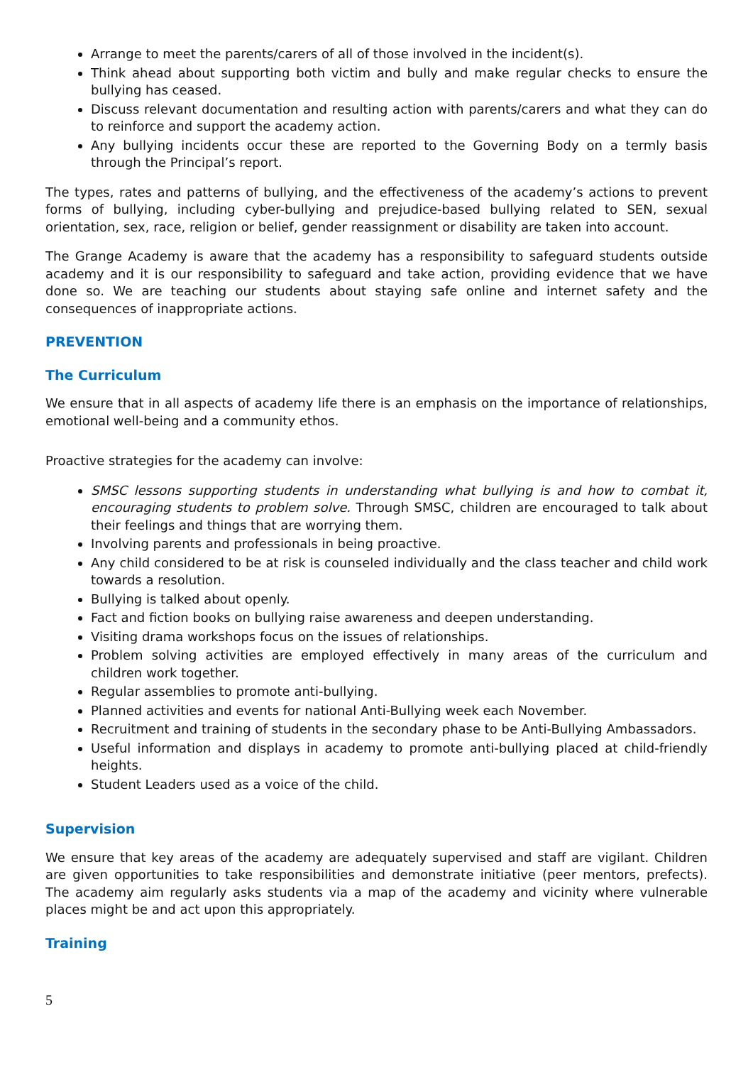Arrange to meet the parents/carers of all of those involved in the incident(s).
Think ahead about supporting both victim and bully and make regular checks to ensure the bullying has ceased.
Discuss relevant documentation and resulting action with parents/carers and what they can do to reinforce and support the academy action.
Any bullying incidents occur these are reported to the Governing Body on a termly basis through the Principal’s report.
The types, rates and patterns of bullying, and the effectiveness of the academy’s actions to prevent forms of bullying, including cyber-bullying and prejudice-based bullying related to SEN, sexual orientation, sex, race, religion or belief, gender reassignment or disability are taken into account.
The Grange Academy is aware that the academy has a responsibility to safeguard students outside academy and it is our responsibility to safeguard and take action, providing evidence that we have done so. We are teaching our students about staying safe online and internet safety and the consequences of inappropriate actions.
PREVENTION
The Curriculum
We ensure that in all aspects of academy life there is an emphasis on the importance of relationships, emotional well-being and a community ethos.
Proactive strategies for the academy can involve:
SMSC lessons supporting students in understanding what bullying is and how to combat it, encouraging students to problem solve. Through SMSC, children are encouraged to talk about their feelings and things that are worrying them.
Involving parents and professionals in being proactive.
Any child considered to be at risk is counseled individually and the class teacher and child work towards a resolution.
Bullying is talked about openly.
Fact and fiction books on bullying raise awareness and deepen understanding.
Visiting drama workshops focus on the issues of relationships.
Problem solving activities are employed effectively in many areas of the curriculum and children work together.
Regular assemblies to promote anti-bullying.
Planned activities and events for national Anti-Bullying week each November.
Recruitment and training of students in the secondary phase to be Anti-Bullying Ambassadors.
Useful information and displays in academy to promote anti-bullying placed at child-friendly heights.
Student Leaders used as a voice of the child.
Supervision
We ensure that key areas of the academy are adequately supervised and staff are vigilant. Children are given opportunities to take responsibilities and demonstrate initiative (peer mentors, prefects). The academy aim regularly asks students via a map of the academy and vicinity where vulnerable places might be and act upon this appropriately.
Training
5